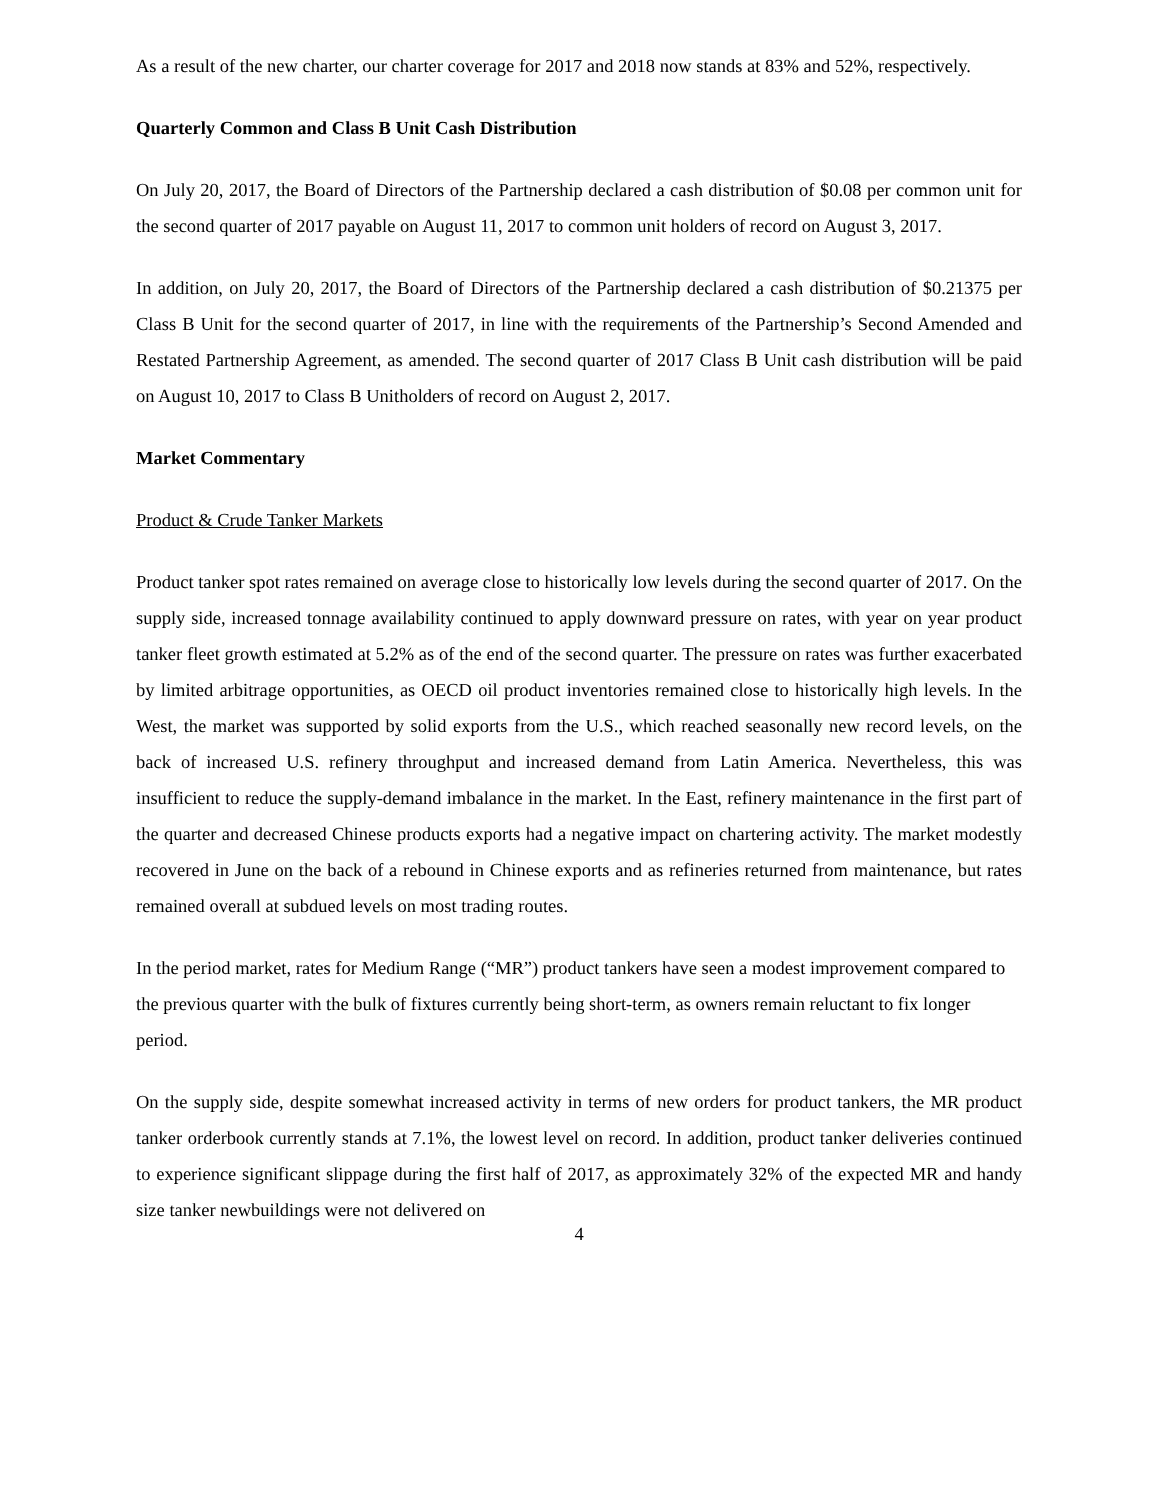As a result of the new charter, our charter coverage for 2017 and 2018 now stands at 83% and 52%, respectively.
Quarterly Common and Class B Unit Cash Distribution
On July 20, 2017, the Board of Directors of the Partnership declared a cash distribution of $0.08 per common unit for the second quarter of 2017 payable on August 11, 2017 to common unit holders of record on August 3, 2017.
In addition, on July 20, 2017, the Board of Directors of the Partnership declared a cash distribution of $0.21375 per Class B Unit for the second quarter of 2017, in line with the requirements of the Partnership’s Second Amended and Restated Partnership Agreement, as amended. The second quarter of 2017 Class B Unit cash distribution will be paid on August 10, 2017 to Class B Unitholders of record on August 2, 2017.
Market Commentary
Product & Crude Tanker Markets
Product tanker spot rates remained on average close to historically low levels during the second quarter of 2017. On the supply side, increased tonnage availability continued to apply downward pressure on rates, with year on year product tanker fleet growth estimated at 5.2% as of the end of the second quarter. The pressure on rates was further exacerbated by limited arbitrage opportunities, as OECD oil product inventories remained close to historically high levels. In the West, the market was supported by solid exports from the U.S., which reached seasonally new record levels, on the back of increased U.S. refinery throughput and increased demand from Latin America. Nevertheless, this was insufficient to reduce the supply-demand imbalance in the market. In the East, refinery maintenance in the first part of the quarter and decreased Chinese products exports had a negative impact on chartering activity. The market modestly recovered in June on the back of a rebound in Chinese exports and as refineries returned from maintenance, but rates remained overall at subdued levels on most trading routes.
In the period market, rates for Medium Range (“MR”) product tankers have seen a modest improvement compared to the previous quarter with the bulk of fixtures currently being short-term, as owners remain reluctant to fix longer period.
On the supply side, despite somewhat increased activity in terms of new orders for product tankers, the MR product tanker orderbook currently stands at 7.1%, the lowest level on record. In addition, product tanker deliveries continued to experience significant slippage during the first half of 2017, as approximately 32% of the expected MR and handy size tanker newbuildings were not delivered on
4